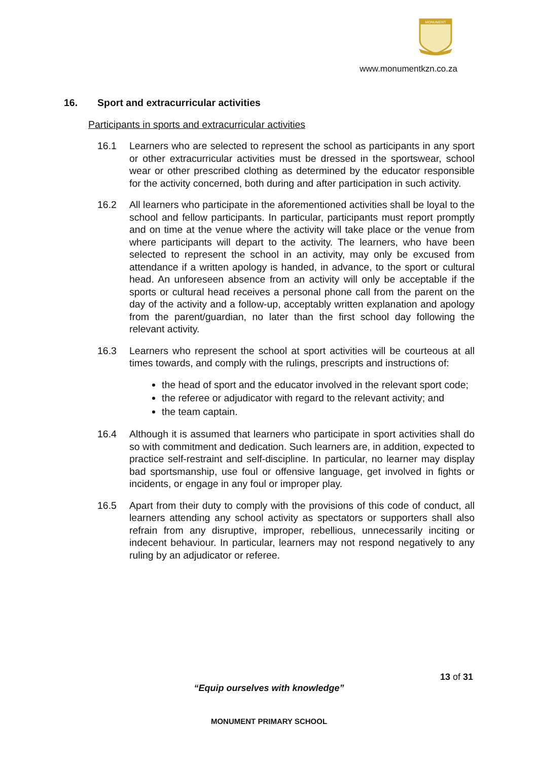MONUMENT
www.monumentkzn.co.za
16. Sport and extracurricular activities
Participants in sports and extracurricular activities
16.1 Learners who are selected to represent the school as participants in any sport or other extracurricular activities must be dressed in the sportswear, school wear or other prescribed clothing as determined by the educator responsible for the activity concerned, both during and after participation in such activity.
16.2 All learners who participate in the aforementioned activities shall be loyal to the school and fellow participants. In particular, participants must report promptly and on time at the venue where the activity will take place or the venue from where participants will depart to the activity. The learners, who have been selected to represent the school in an activity, may only be excused from attendance if a written apology is handed, in advance, to the sport or cultural head. An unforeseen absence from an activity will only be acceptable if the sports or cultural head receives a personal phone call from the parent on the day of the activity and a follow-up, acceptably written explanation and apology from the parent/guardian, no later than the first school day following the relevant activity.
16.3 Learners who represent the school at sport activities will be courteous at all times towards, and comply with the rulings, prescripts and instructions of:
the head of sport and the educator involved in the relevant sport code;
the referee or adjudicator with regard to the relevant activity; and
the team captain.
16.4 Although it is assumed that learners who participate in sport activities shall do so with commitment and dedication. Such learners are, in addition, expected to practice self-restraint and self-discipline. In particular, no learner may display bad sportsmanship, use foul or offensive language, get involved in fights or incidents, or engage in any foul or improper play.
16.5 Apart from their duty to comply with the provisions of this code of conduct, all learners attending any school activity as spectators or supporters shall also refrain from any disruptive, improper, rebellious, unnecessarily inciting or indecent behaviour. In particular, learners may not respond negatively to any ruling by an adjudicator or referee.
13 of 31
“Equip ourselves with knowledge”
MONUMENT PRIMARY SCHOOL